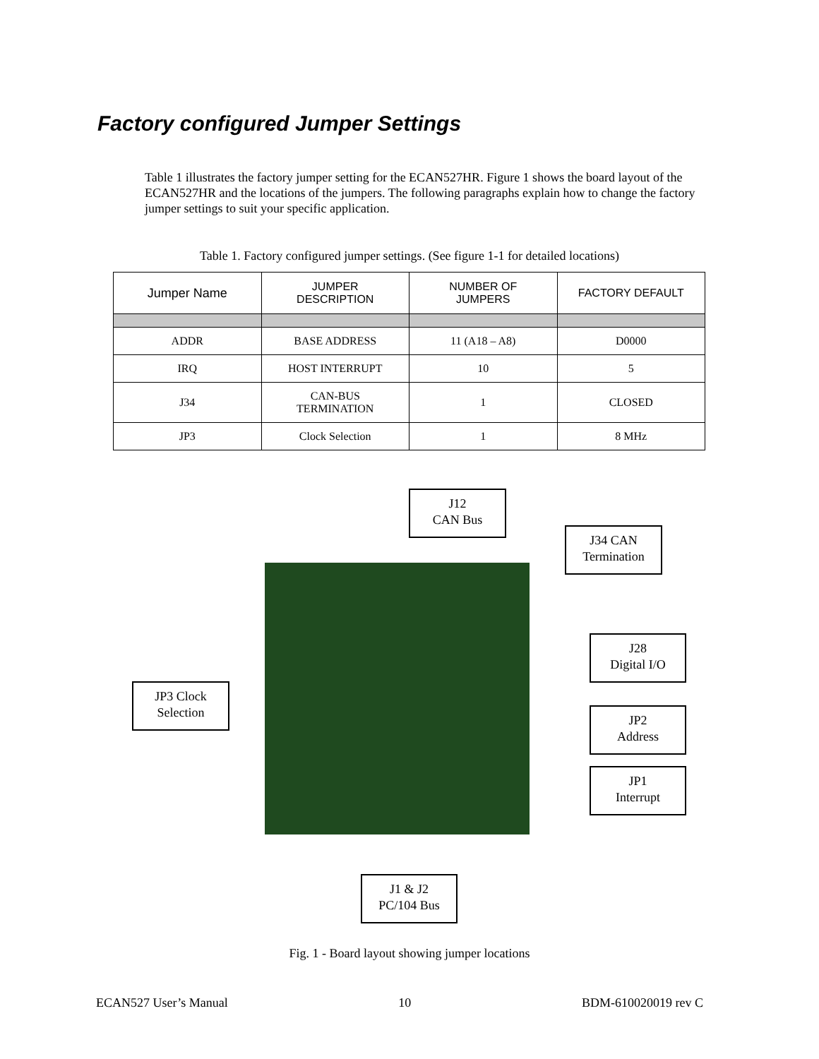Factory configured Jumper Settings
Table 1 illustrates the factory jumper setting for the ECAN527HR. Figure 1 shows the board layout of the ECAN527HR and the locations of the jumpers. The following paragraphs explain how to change the factory jumper settings to suit your specific application.
Table 1. Factory configured jumper settings. (See figure 1-1 for detailed locations)
| Jumper Name | JUMPER DESCRIPTION | NUMBER OF JUMPERS | FACTORY DEFAULT |
| --- | --- | --- | --- |
| ADDR | BASE ADDRESS | 11 (A18 – A8) | D0000 |
| IRQ | HOST INTERRUPT | 10 | 5 |
| J34 | CAN-BUS TERMINATION | 1 | CLOSED |
| JP3 | Clock Selection | 1 | 8 MHz |
J12
CAN Bus
J34 CAN
Termination
J28
Digital I/O
JP3 Clock
Selection
JP2
Address
JP1
Interrupt
J1 & J2
PC/104 Bus
Fig. 1 - Board layout showing jumper locations
ECAN527 User’s Manual 10 BDM-610020019 rev C